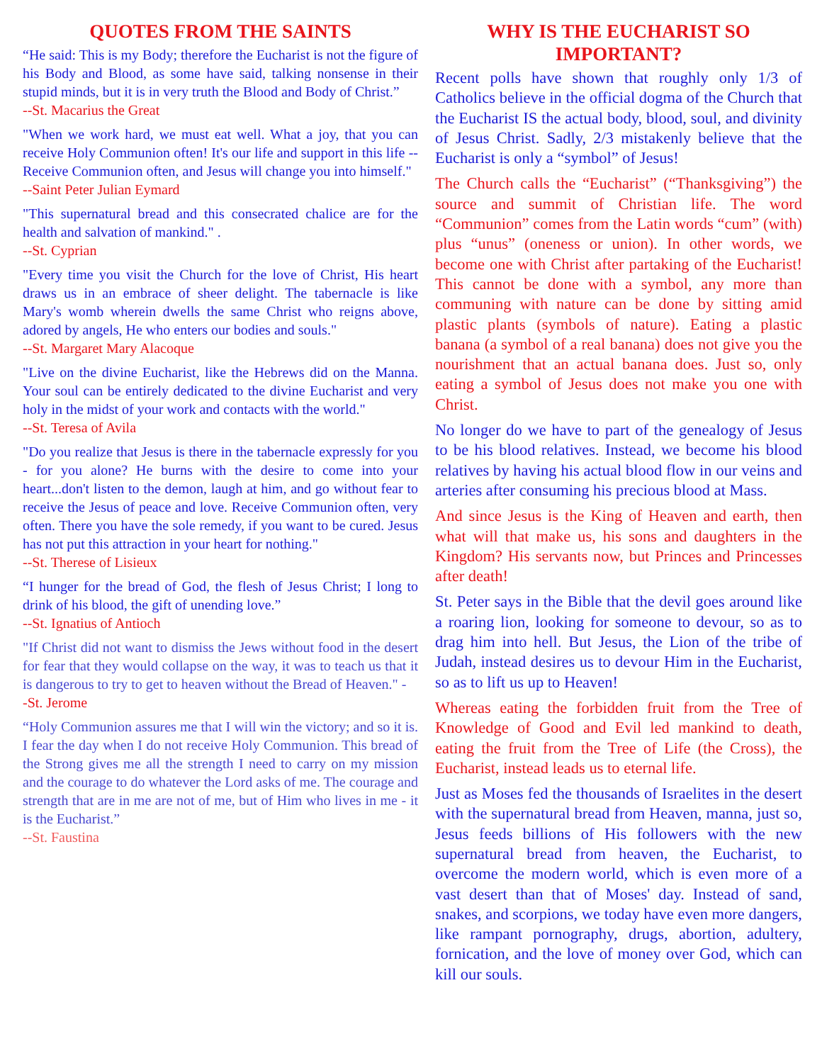QUOTES FROM THE SAINTS
“He said: This is my Body; therefore the Eucharist is not the figure of his Body and Blood, as some have said, talking nonsense in their stupid minds, but it is in very truth the Blood and Body of Christ.”
--St. Macarius the Great
"When we work hard, we must eat well. What a joy, that you can receive Holy Communion often! It's our life and support in this life -- Receive Communion often, and Jesus will change you into himself."
--Saint Peter Julian Eymard
"This supernatural bread and this consecrated chalice are for the health and salvation of mankind." .
--St. Cyprian
"Every time you visit the Church for the love of Christ, His heart draws us in an embrace of sheer delight. The tabernacle is like Mary's womb wherein dwells the same Christ who reigns above, adored by angels, He who enters our bodies and souls."
--St. Margaret Mary Alacoque
"Live on the divine Eucharist, like the Hebrews did on the Manna. Your soul can be entirely dedicated to the divine Eucharist and very holy in the midst of your work and contacts with the world."
--St. Teresa of Avila
"Do you realize that Jesus is there in the tabernacle expressly for you - for you alone? He burns with the desire to come into your heart...don't listen to the demon, laugh at him, and go without fear to receive the Jesus of peace and love. Receive Communion often, very often. There you have the sole remedy, if you want to be cured. Jesus has not put this attraction in your heart for nothing."
--St. Therese of Lisieux
“I hunger for the bread of God, the flesh of Jesus Christ; I long to drink of his blood, the gift of unending love.”
--St. Ignatius of Antioch
"If Christ did not want to dismiss the Jews without food in the desert for fear that they would collapse on the way, it was to teach us that it is dangerous to try to get to heaven without the Bread of Heaven." -
-St. Jerome
“Holy Communion assures me that I will win the victory; and so it is. I fear the day when I do not receive Holy Communion. This bread of the Strong gives me all the strength I need to carry on my mission and the courage to do whatever the Lord asks of me. The courage and strength that are in me are not of me, but of Him who lives in me - it is the Eucharist.”
--St. Faustina
WHY IS THE EUCHARIST SO IMPORTANT?
Recent polls have shown that roughly only 1/3 of Catholics believe in the official dogma of the Church that the Eucharist IS the actual body, blood, soul, and divinity of Jesus Christ. Sadly, 2/3 mistakenly believe that the Eucharist is only a “symbol” of Jesus!
The Church calls the “Eucharist” (“Thanksgiving”) the source and summit of Christian life. The word “Communion” comes from the Latin words “cum” (with) plus “unus” (oneness or union). In other words, we become one with Christ after partaking of the Eucharist! This cannot be done with a symbol, any more than communing with nature can be done by sitting amid plastic plants (symbols of nature). Eating a plastic banana (a symbol of a real banana) does not give you the nourishment that an actual banana does. Just so, only eating a symbol of Jesus does not make you one with Christ.
No longer do we have to part of the genealogy of Jesus to be his blood relatives. Instead, we become his blood relatives by having his actual blood flow in our veins and arteries after consuming his precious blood at Mass.
And since Jesus is the King of Heaven and earth, then what will that make us, his sons and daughters in the Kingdom? His servants now, but Princes and Princesses after death!
St. Peter says in the Bible that the devil goes around like a roaring lion, looking for someone to devour, so as to drag him into hell. But Jesus, the Lion of the tribe of Judah, instead desires us to devour Him in the Eucharist, so as to lift us up to Heaven!
Whereas eating the forbidden fruit from the Tree of Knowledge of Good and Evil led mankind to death, eating the fruit from the Tree of Life (the Cross), the Eucharist, instead leads us to eternal life.
Just as Moses fed the thousands of Israelites in the desert with the supernatural bread from Heaven, manna, just so, Jesus feeds billions of His followers with the new supernatural bread from heaven, the Eucharist, to overcome the modern world, which is even more of a vast desert than that of Moses' day. Instead of sand, snakes, and scorpions, we today have even more dangers, like rampant pornography, drugs, abortion, adultery, fornication, and the love of money over God, which can kill our souls.